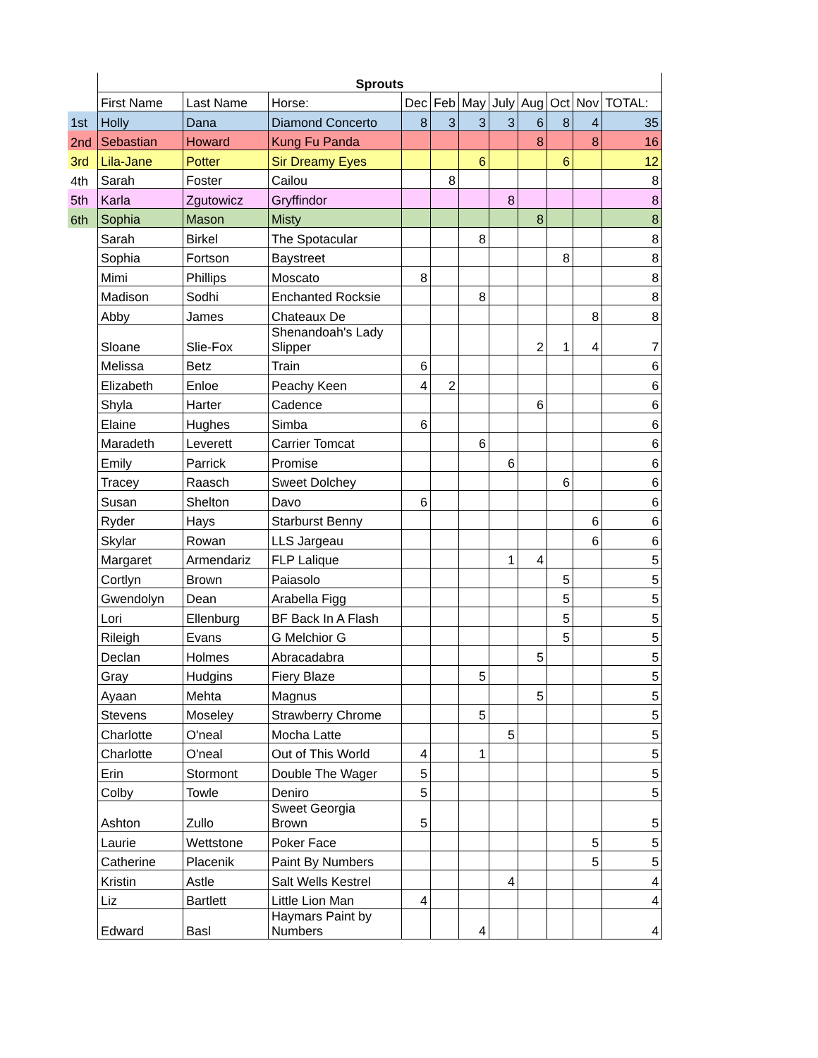| | Sprouts | | | | | | | | | | |
| | First Name | Last Name | Horse: | Dec | Feb | May | July | Aug | Oct | Nov | TOTAL: |
| 1st | Holly | Dana | Diamond Concerto | 8 | 3 | 3 | 3 | 6 | 8 | 4 | 35 |
| 2nd | Sebastian | Howard | Kung Fu Panda | | | | | 8 | | 8 | 16 |
| 3rd | Lila-Jane | Potter | Sir Dreamy Eyes | | | 6 | | | 6 | | 12 |
| 4th | Sarah | Foster | Cailou | | 8 | | | | | | 8 |
| 5th | Karla | Zgutowicz | Gryffindor | | | | 8 | | | | 8 |
| 6th | Sophia | Mason | Misty | | | | | 8 | | | 8 |
| | Sarah | Birkel | The Spotacular | | | 8 | | | | | 8 |
| | Sophia | Fortson | Baystreet | | | | | | 8 | | 8 |
| | Mimi | Phillips | Moscato | 8 | | | | | | | 8 |
| | Madison | Sodhi | Enchanted Rocksie | | | 8 | | | | | 8 |
| | Abby | James | Chateaux De | | | | | | | 8 | 8 |
| | Sloane | Slie-Fox | Shenandoah's Lady Slipper | | | | | 2 | 1 | 4 | 7 |
| | Melissa | Betz | Train | 6 | | | | | | | 6 |
| | Elizabeth | Enloe | Peachy Keen | 4 | 2 | | | | | | 6 |
| | Shyla | Harter | Cadence | | | | | 6 | | | 6 |
| | Elaine | Hughes | Simba | 6 | | | | | | | 6 |
| | Maradeth | Leverett | Carrier Tomcat | | | 6 | | | | | 6 |
| | Emily | Parrick | Promise | | | | 6 | | | | 6 |
| | Tracey | Raasch | Sweet Dolchey | | | | | | 6 | | 6 |
| | Susan | Shelton | Davo | 6 | | | | | | | 6 |
| | Ryder | Hays | Starburst Benny | | | | | | | 6 | 6 |
| | Skylar | Rowan | LLS Jargeau | | | | | | | 6 | 6 |
| | Margaret | Armendariz | FLP Lalique | | | | 1 | 4 | | | 5 |
| | Cortlyn | Brown | Paiasolo | | | | | | 5 | | 5 |
| | Gwendolyn | Dean | Arabella Figg | | | | | | 5 | | 5 |
| | Lori | Ellenburg | BF Back In A Flash | | | | | | 5 | | 5 |
| | Rileigh | Evans | G Melchior G | | | | | | 5 | | 5 |
| | Declan | Holmes | Abracadabra | | | | | 5 | | | 5 |
| | Gray | Hudgins | Fiery Blaze | | | 5 | | | | | 5 |
| | Ayaan | Mehta | Magnus | | | | | 5 | | | 5 |
| | Stevens | Moseley | Strawberry Chrome | | | 5 | | | | | 5 |
| | Charlotte | O'neal | Mocha Latte | | | | 5 | | | | 5 |
| | Charlotte | O'neal | Out of This World | 4 | | 1 | | | | | 5 |
| | Erin | Stormont | Double The Wager | 5 | | | | | | | 5 |
| | Colby | Towle | Deniro | 5 | | | | | | | 5 |
| | Ashton | Zullo | Sweet Georgia Brown | 5 | | | | | | | 5 |
| | Laurie | Wettstone | Poker Face | | | | | | | 5 | 5 |
| | Catherine | Placenik | Paint By Numbers | | | | | | | 5 | 5 |
| | Kristin | Astle | Salt Wells Kestrel | | | | 4 | | | | 4 |
| | Liz | Bartlett | Little Lion Man | 4 | | | | | | | 4 |
| | Edward | Basl | Haymars Paint by Numbers | | | 4 | | | | | 4 |